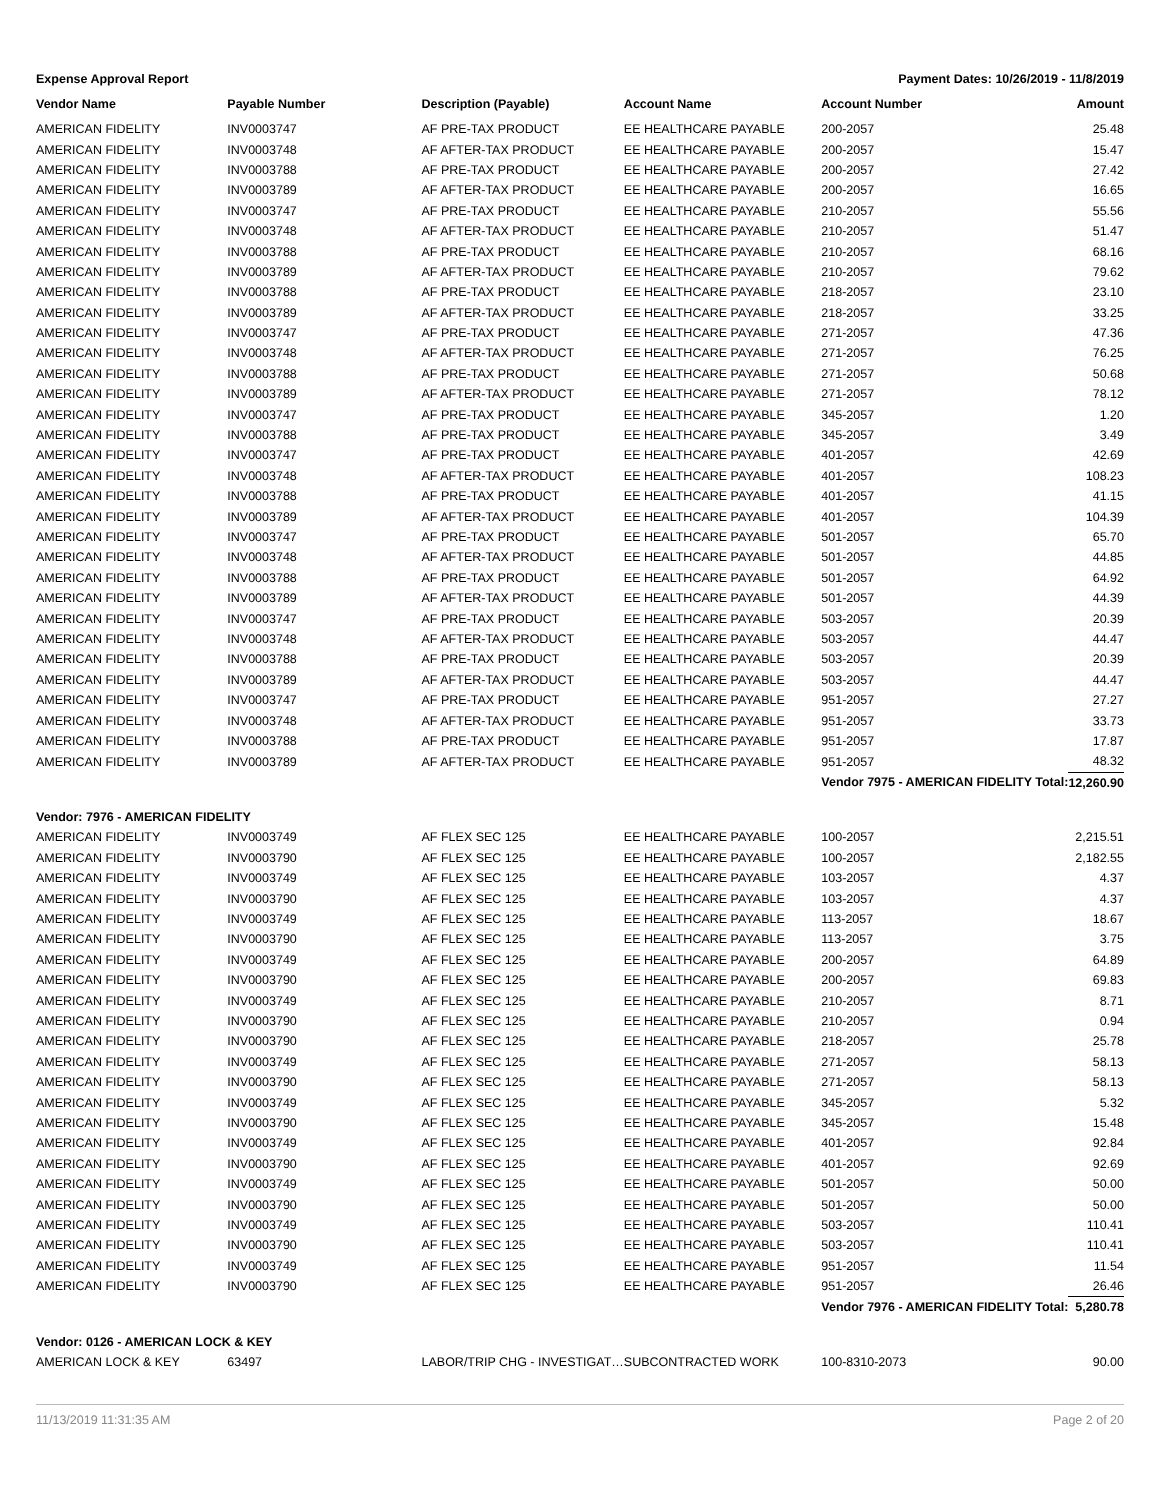Expense Approval Report Payment Dates: 10/26/2019 - 11/8/2019
| Vendor Name | Payable Number | Description (Payable) | Account Name | Account Number | Amount |
| --- | --- | --- | --- | --- | --- |
| AMERICAN FIDELITY | INV0003747 | AF PRE-TAX PRODUCT | EE HEALTHCARE PAYABLE | 200-2057 | 25.48 |
| AMERICAN FIDELITY | INV0003748 | AF AFTER-TAX PRODUCT | EE HEALTHCARE PAYABLE | 200-2057 | 15.47 |
| AMERICAN FIDELITY | INV0003788 | AF PRE-TAX PRODUCT | EE HEALTHCARE PAYABLE | 200-2057 | 27.42 |
| AMERICAN FIDELITY | INV0003789 | AF AFTER-TAX PRODUCT | EE HEALTHCARE PAYABLE | 200-2057 | 16.65 |
| AMERICAN FIDELITY | INV0003747 | AF PRE-TAX PRODUCT | EE HEALTHCARE PAYABLE | 210-2057 | 55.56 |
| AMERICAN FIDELITY | INV0003748 | AF AFTER-TAX PRODUCT | EE HEALTHCARE PAYABLE | 210-2057 | 51.47 |
| AMERICAN FIDELITY | INV0003788 | AF PRE-TAX PRODUCT | EE HEALTHCARE PAYABLE | 210-2057 | 68.16 |
| AMERICAN FIDELITY | INV0003789 | AF AFTER-TAX PRODUCT | EE HEALTHCARE PAYABLE | 210-2057 | 79.62 |
| AMERICAN FIDELITY | INV0003788 | AF PRE-TAX PRODUCT | EE HEALTHCARE PAYABLE | 218-2057 | 23.10 |
| AMERICAN FIDELITY | INV0003789 | AF AFTER-TAX PRODUCT | EE HEALTHCARE PAYABLE | 218-2057 | 33.25 |
| AMERICAN FIDELITY | INV0003747 | AF PRE-TAX PRODUCT | EE HEALTHCARE PAYABLE | 271-2057 | 47.36 |
| AMERICAN FIDELITY | INV0003748 | AF AFTER-TAX PRODUCT | EE HEALTHCARE PAYABLE | 271-2057 | 76.25 |
| AMERICAN FIDELITY | INV0003788 | AF PRE-TAX PRODUCT | EE HEALTHCARE PAYABLE | 271-2057 | 50.68 |
| AMERICAN FIDELITY | INV0003789 | AF AFTER-TAX PRODUCT | EE HEALTHCARE PAYABLE | 271-2057 | 78.12 |
| AMERICAN FIDELITY | INV0003747 | AF PRE-TAX PRODUCT | EE HEALTHCARE PAYABLE | 345-2057 | 1.20 |
| AMERICAN FIDELITY | INV0003788 | AF PRE-TAX PRODUCT | EE HEALTHCARE PAYABLE | 345-2057 | 3.49 |
| AMERICAN FIDELITY | INV0003747 | AF PRE-TAX PRODUCT | EE HEALTHCARE PAYABLE | 401-2057 | 42.69 |
| AMERICAN FIDELITY | INV0003748 | AF AFTER-TAX PRODUCT | EE HEALTHCARE PAYABLE | 401-2057 | 108.23 |
| AMERICAN FIDELITY | INV0003788 | AF PRE-TAX PRODUCT | EE HEALTHCARE PAYABLE | 401-2057 | 41.15 |
| AMERICAN FIDELITY | INV0003789 | AF AFTER-TAX PRODUCT | EE HEALTHCARE PAYABLE | 401-2057 | 104.39 |
| AMERICAN FIDELITY | INV0003747 | AF PRE-TAX PRODUCT | EE HEALTHCARE PAYABLE | 501-2057 | 65.70 |
| AMERICAN FIDELITY | INV0003748 | AF AFTER-TAX PRODUCT | EE HEALTHCARE PAYABLE | 501-2057 | 44.85 |
| AMERICAN FIDELITY | INV0003788 | AF PRE-TAX PRODUCT | EE HEALTHCARE PAYABLE | 501-2057 | 64.92 |
| AMERICAN FIDELITY | INV0003789 | AF AFTER-TAX PRODUCT | EE HEALTHCARE PAYABLE | 501-2057 | 44.39 |
| AMERICAN FIDELITY | INV0003747 | AF PRE-TAX PRODUCT | EE HEALTHCARE PAYABLE | 503-2057 | 20.39 |
| AMERICAN FIDELITY | INV0003748 | AF AFTER-TAX PRODUCT | EE HEALTHCARE PAYABLE | 503-2057 | 44.47 |
| AMERICAN FIDELITY | INV0003788 | AF PRE-TAX PRODUCT | EE HEALTHCARE PAYABLE | 503-2057 | 20.39 |
| AMERICAN FIDELITY | INV0003789 | AF AFTER-TAX PRODUCT | EE HEALTHCARE PAYABLE | 503-2057 | 44.47 |
| AMERICAN FIDELITY | INV0003747 | AF PRE-TAX PRODUCT | EE HEALTHCARE PAYABLE | 951-2057 | 27.27 |
| AMERICAN FIDELITY | INV0003748 | AF AFTER-TAX PRODUCT | EE HEALTHCARE PAYABLE | 951-2057 | 33.73 |
| AMERICAN FIDELITY | INV0003788 | AF PRE-TAX PRODUCT | EE HEALTHCARE PAYABLE | 951-2057 | 17.87 |
| AMERICAN FIDELITY | INV0003789 | AF AFTER-TAX PRODUCT | EE HEALTHCARE PAYABLE | 951-2057 | 48.32 |
| | | | | Vendor 7975 - AMERICAN FIDELITY Total: | 12,260.90 |
| Vendor: 7976 - AMERICAN FIDELITY | | | | | |
| AMERICAN FIDELITY | INV0003749 | AF FLEX SEC 125 | EE HEALTHCARE PAYABLE | 100-2057 | 2,215.51 |
| AMERICAN FIDELITY | INV0003790 | AF FLEX SEC 125 | EE HEALTHCARE PAYABLE | 100-2057 | 2,182.55 |
| AMERICAN FIDELITY | INV0003749 | AF FLEX SEC 125 | EE HEALTHCARE PAYABLE | 103-2057 | 4.37 |
| AMERICAN FIDELITY | INV0003790 | AF FLEX SEC 125 | EE HEALTHCARE PAYABLE | 103-2057 | 4.37 |
| AMERICAN FIDELITY | INV0003749 | AF FLEX SEC 125 | EE HEALTHCARE PAYABLE | 113-2057 | 18.67 |
| AMERICAN FIDELITY | INV0003790 | AF FLEX SEC 125 | EE HEALTHCARE PAYABLE | 113-2057 | 3.75 |
| AMERICAN FIDELITY | INV0003749 | AF FLEX SEC 125 | EE HEALTHCARE PAYABLE | 200-2057 | 64.89 |
| AMERICAN FIDELITY | INV0003790 | AF FLEX SEC 125 | EE HEALTHCARE PAYABLE | 200-2057 | 69.83 |
| AMERICAN FIDELITY | INV0003749 | AF FLEX SEC 125 | EE HEALTHCARE PAYABLE | 210-2057 | 8.71 |
| AMERICAN FIDELITY | INV0003790 | AF FLEX SEC 125 | EE HEALTHCARE PAYABLE | 210-2057 | 0.94 |
| AMERICAN FIDELITY | INV0003790 | AF FLEX SEC 125 | EE HEALTHCARE PAYABLE | 218-2057 | 25.78 |
| AMERICAN FIDELITY | INV0003749 | AF FLEX SEC 125 | EE HEALTHCARE PAYABLE | 271-2057 | 58.13 |
| AMERICAN FIDELITY | INV0003790 | AF FLEX SEC 125 | EE HEALTHCARE PAYABLE | 271-2057 | 58.13 |
| AMERICAN FIDELITY | INV0003749 | AF FLEX SEC 125 | EE HEALTHCARE PAYABLE | 345-2057 | 5.32 |
| AMERICAN FIDELITY | INV0003790 | AF FLEX SEC 125 | EE HEALTHCARE PAYABLE | 345-2057 | 15.48 |
| AMERICAN FIDELITY | INV0003749 | AF FLEX SEC 125 | EE HEALTHCARE PAYABLE | 401-2057 | 92.84 |
| AMERICAN FIDELITY | INV0003790 | AF FLEX SEC 125 | EE HEALTHCARE PAYABLE | 401-2057 | 92.69 |
| AMERICAN FIDELITY | INV0003749 | AF FLEX SEC 125 | EE HEALTHCARE PAYABLE | 501-2057 | 50.00 |
| AMERICAN FIDELITY | INV0003790 | AF FLEX SEC 125 | EE HEALTHCARE PAYABLE | 501-2057 | 50.00 |
| AMERICAN FIDELITY | INV0003749 | AF FLEX SEC 125 | EE HEALTHCARE PAYABLE | 503-2057 | 110.41 |
| AMERICAN FIDELITY | INV0003790 | AF FLEX SEC 125 | EE HEALTHCARE PAYABLE | 503-2057 | 110.41 |
| AMERICAN FIDELITY | INV0003749 | AF FLEX SEC 125 | EE HEALTHCARE PAYABLE | 951-2057 | 11.54 |
| AMERICAN FIDELITY | INV0003790 | AF FLEX SEC 125 | EE HEALTHCARE PAYABLE | 951-2057 | 26.46 |
| | | | | Vendor 7976 - AMERICAN FIDELITY Total: | 5,280.78 |
| Vendor: 0126 - AMERICAN LOCK & KEY | | | | | |
| AMERICAN LOCK & KEY | 63497 | LABOR/TRIP CHG - INVESTIGAT… | SUBCONTRACTED WORK | 100-8310-2073 | 90.00 |
11/13/2019 11:31:35 AM Page 2 of 20